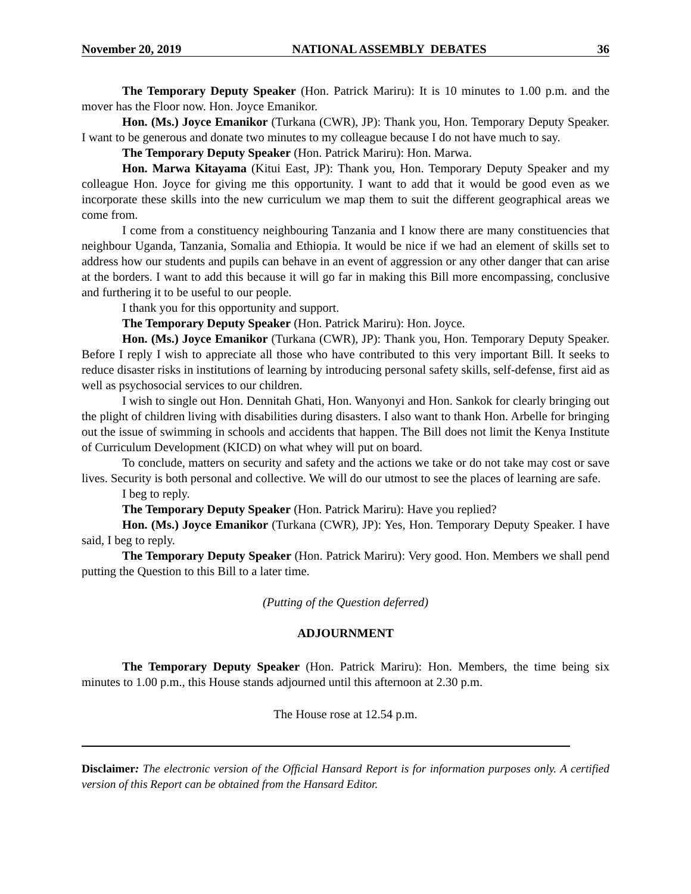November 20, 2019 NATIONAL ASSEMBLY DEBATES 36
The Temporary Deputy Speaker (Hon. Patrick Mariru): It is 10 minutes to 1.00 p.m. and the mover has the Floor now. Hon. Joyce Emanikor.
Hon. (Ms.) Joyce Emanikor (Turkana (CWR), JP): Thank you, Hon. Temporary Deputy Speaker. I want to be generous and donate two minutes to my colleague because I do not have much to say.
The Temporary Deputy Speaker (Hon. Patrick Mariru): Hon. Marwa.
Hon. Marwa Kitayama (Kitui East, JP): Thank you, Hon. Temporary Deputy Speaker and my colleague Hon. Joyce for giving me this opportunity. I want to add that it would be good even as we incorporate these skills into the new curriculum we map them to suit the different geographical areas we come from.
I come from a constituency neighbouring Tanzania and I know there are many constituencies that neighbour Uganda, Tanzania, Somalia and Ethiopia. It would be nice if we had an element of skills set to address how our students and pupils can behave in an event of aggression or any other danger that can arise at the borders. I want to add this because it will go far in making this Bill more encompassing, conclusive and furthering it to be useful to our people.
I thank you for this opportunity and support.
The Temporary Deputy Speaker (Hon. Patrick Mariru): Hon. Joyce.
Hon. (Ms.) Joyce Emanikor (Turkana (CWR), JP): Thank you, Hon. Temporary Deputy Speaker. Before I reply I wish to appreciate all those who have contributed to this very important Bill. It seeks to reduce disaster risks in institutions of learning by introducing personal safety skills, self-defense, first aid as well as psychosocial services to our children.
I wish to single out Hon. Dennitah Ghati, Hon. Wanyonyi and Hon. Sankok for clearly bringing out the plight of children living with disabilities during disasters. I also want to thank Hon. Arbelle for bringing out the issue of swimming in schools and accidents that happen. The Bill does not limit the Kenya Institute of Curriculum Development (KICD) on what whey will put on board.
To conclude, matters on security and safety and the actions we take or do not take may cost or save lives. Security is both personal and collective. We will do our utmost to see the places of learning are safe.
I beg to reply.
The Temporary Deputy Speaker (Hon. Patrick Mariru): Have you replied?
Hon. (Ms.) Joyce Emanikor (Turkana (CWR), JP): Yes, Hon. Temporary Deputy Speaker. I have said, I beg to reply.
The Temporary Deputy Speaker (Hon. Patrick Mariru): Very good. Hon. Members we shall pend putting the Question to this Bill to a later time.
(Putting of the Question deferred)
ADJOURNMENT
The Temporary Deputy Speaker (Hon. Patrick Mariru): Hon. Members, the time being six minutes to 1.00 p.m., this House stands adjourned until this afternoon at 2.30 p.m.
The House rose at 12.54 p.m.
Disclaimer: The electronic version of the Official Hansard Report is for information purposes only. A certified version of this Report can be obtained from the Hansard Editor.